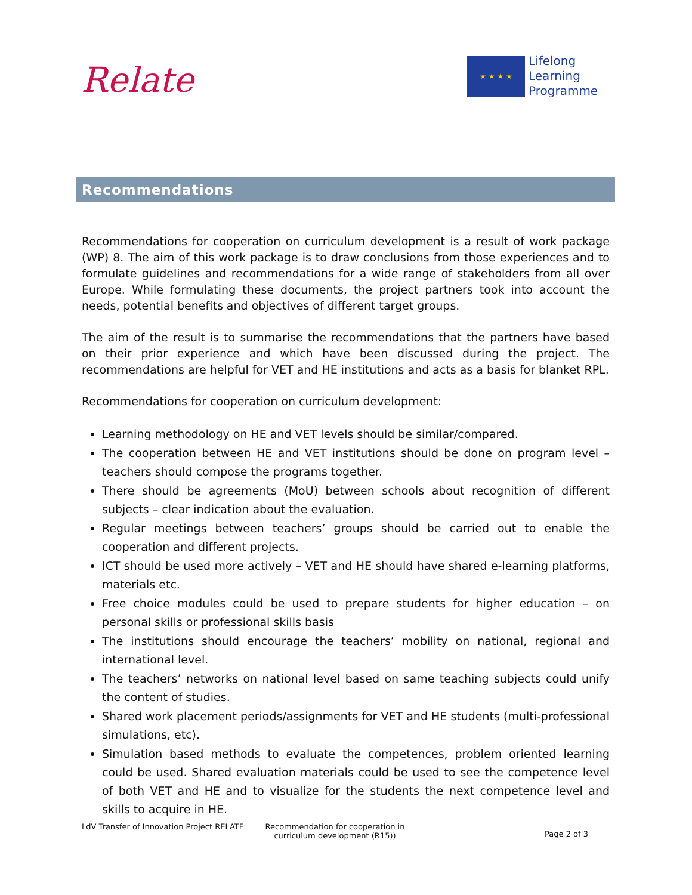Relate
★ ★ ★ ★
Lifelong
Learning
Programme
Recommendations
Recommendations for cooperation on curriculum development is a result of work package (WP) 8. The aim of this work package is to draw conclusions from those experiences and to formulate guidelines and recommendations for a wide range of stakeholders from all over Europe. While formulating these documents, the project partners took into account the needs, potential benefits and objectives of different target groups.
The aim of the result is to summarise the recommendations that the partners have based on their prior experience and which have been discussed during the project. The recommendations are helpful for VET and HE institutions and acts as a basis for blanket RPL.
Recommendations for cooperation on curriculum development:
Learning methodology on HE and VET levels should be similar/compared.
The cooperation between HE and VET institutions should be done on program level – teachers should compose the programs together.
There should be agreements (MoU) between schools about recognition of different subjects – clear indication about the evaluation.
Regular meetings between teachers’ groups should be carried out to enable the cooperation and different projects.
ICT should be used more actively – VET and HE should have shared e-learning platforms, materials etc.
Free choice modules could be used to prepare students for higher education – on personal skills or professional skills basis
The institutions should encourage the teachers’ mobility on national, regional and international level.
The teachers’ networks on national level based on same teaching subjects could unify the content of studies.
Shared work placement periods/assignments for VET and HE students (multi-professional simulations, etc).
Simulation based methods to evaluate the competences, problem oriented learning could be used. Shared evaluation materials could be used to see the competence level of both VET and HE and to visualize for the students the next competence level and skills to acquire in HE.
LdV Transfer of Innovation Project RELATE
Recommendation for cooperation in curriculum development (R15))
Page 2 of 3